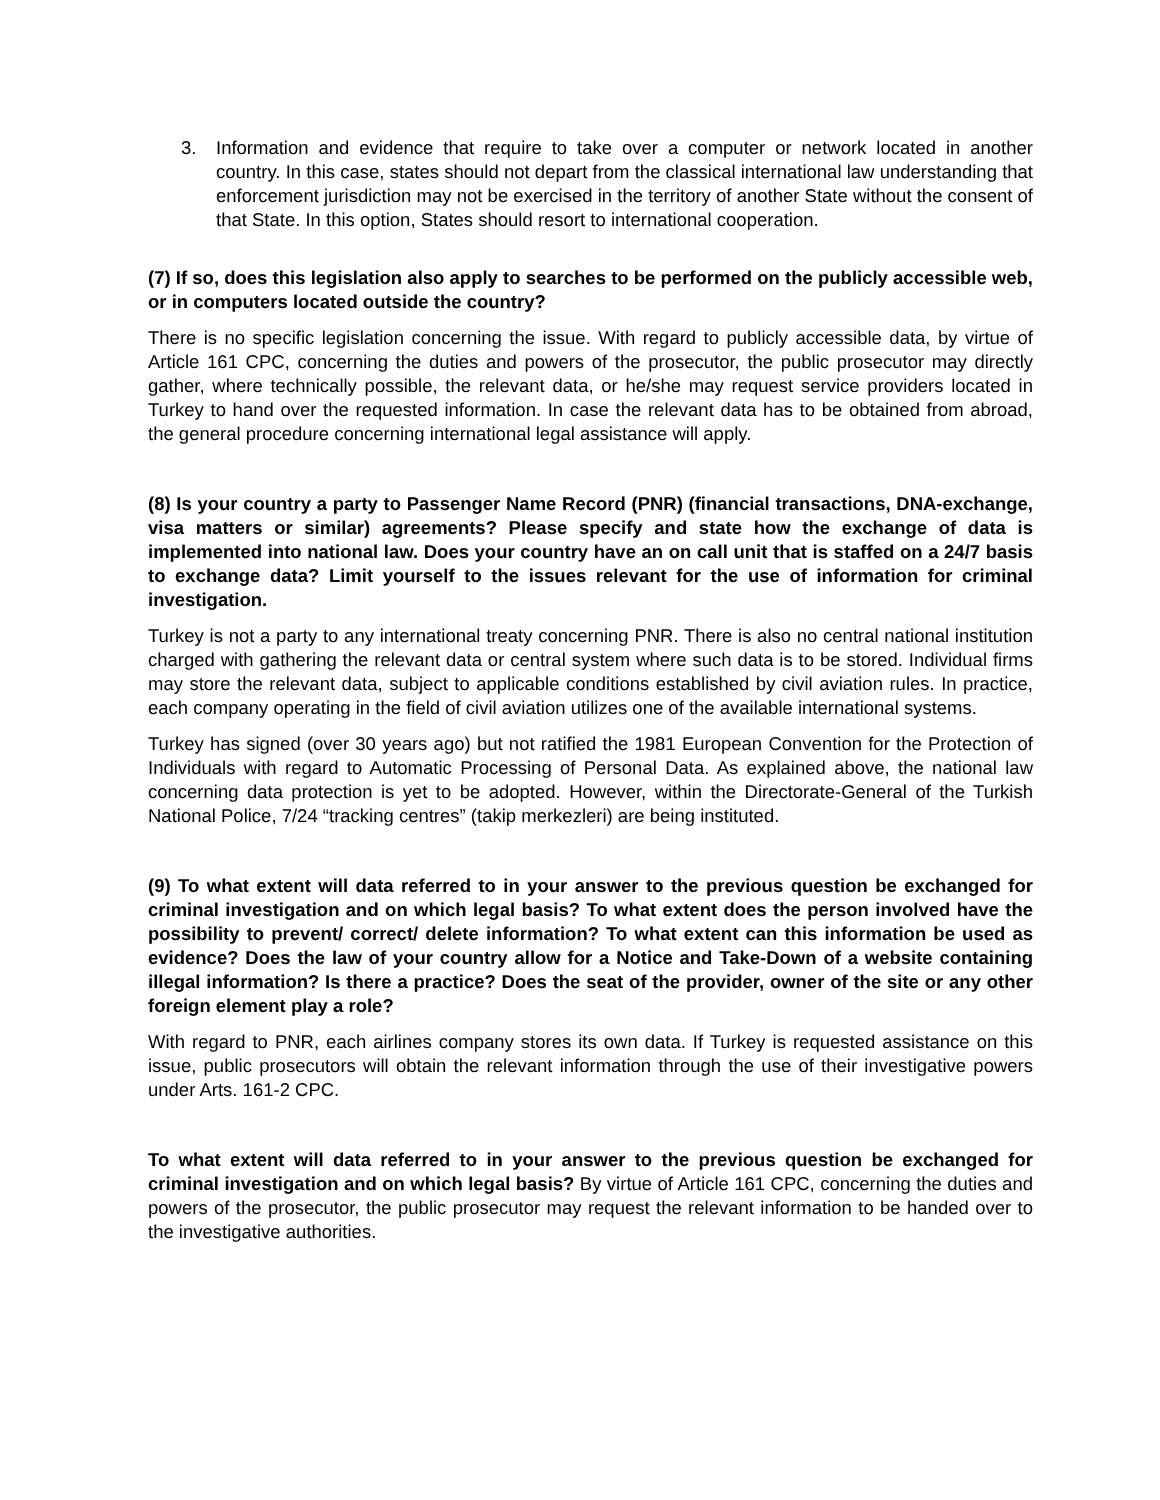3. Information and evidence that require to take over a computer or network located in another country. In this case, states should not depart from the classical international law understanding that enforcement jurisdiction may not be exercised in the territory of another State without the consent of that State. In this option, States should resort to international cooperation.
(7) If so, does this legislation also apply to searches to be performed on the publicly accessible web, or in computers located outside the country?
There is no specific legislation concerning the issue. With regard to publicly accessible data, by virtue of Article 161 CPC, concerning the duties and powers of the prosecutor, the public prosecutor may directly gather, where technically possible, the relevant data, or he/she may request service providers located in Turkey to hand over the requested information. In case the relevant data has to be obtained from abroad, the general procedure concerning international legal assistance will apply.
(8) Is your country a party to Passenger Name Record (PNR) (financial transactions, DNA-exchange, visa matters or similar) agreements? Please specify and state how the exchange of data is implemented into national law. Does your country have an on call unit that is staffed on a 24/7 basis to exchange data? Limit yourself to the issues relevant for the use of information for criminal investigation.
Turkey is not a party to any international treaty concerning PNR. There is also no central national institution charged with gathering the relevant data or central system where such data is to be stored. Individual firms may store the relevant data, subject to applicable conditions established by civil aviation rules. In practice, each company operating in the field of civil aviation utilizes one of the available international systems.
Turkey has signed (over 30 years ago) but not ratified the 1981 European Convention for the Protection of Individuals with regard to Automatic Processing of Personal Data. As explained above, the national law concerning data protection is yet to be adopted. However, within the Directorate-General of the Turkish National Police, 7/24 “tracking centres” (takip merkezleri) are being instituted.
(9) To what extent will data referred to in your answer to the previous question be exchanged for criminal investigation and on which legal basis? To what extent does the person involved have the possibility to prevent/ correct/ delete information? To what extent can this information be used as evidence? Does the law of your country allow for a Notice and Take-Down of a website containing illegal information? Is there a practice? Does the seat of the provider, owner of the site or any other foreign element play a role?
With regard to PNR, each airlines company stores its own data. If Turkey is requested assistance on this issue, public prosecutors will obtain the relevant information through the use of their investigative powers under Arts. 161-2 CPC.
To what extent will data referred to in your answer to the previous question be exchanged for criminal investigation and on which legal basis? By virtue of Article 161 CPC, concerning the duties and powers of the prosecutor, the public prosecutor may request the relevant information to be handed over to the investigative authorities.